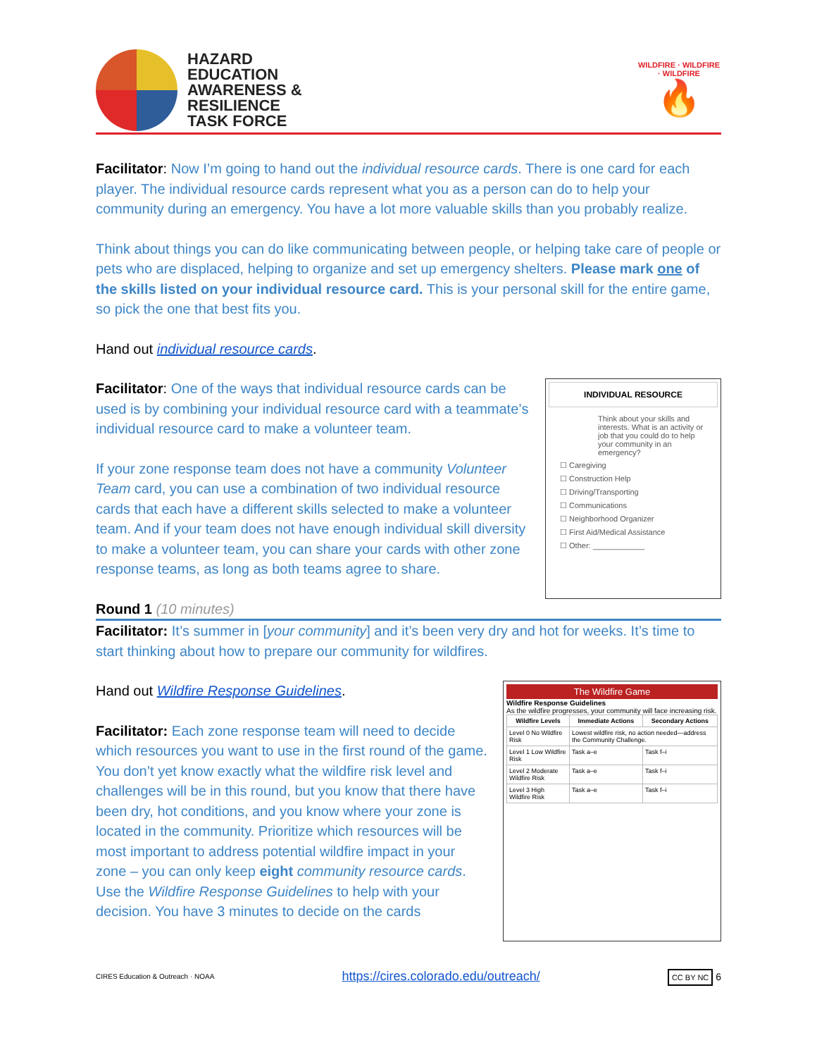HAZARD
EDUCATION
AWARENESS &
RESILIENCE
TASK FORCE
WILDFIRE · WILDFIRE · WILDFIRE
🔥
Facilitator: Now I’m going to hand out the individual resource cards. There is one card for each player. The individual resource cards represent what you as a person can do to help your community during an emergency. You have a lot more valuable skills than you probably realize.
Think about things you can do like communicating between people, or helping take care of people or pets who are displaced, helping to organize and set up emergency shelters. Please mark one of the skills listed on your individual resource card. This is your personal skill for the entire game, so pick the one that best fits you.
Hand out individual resource cards.
Facilitator: One of the ways that individual resource cards can be used is by combining your individual resource card with a teammate’s individual resource card to make a volunteer team.
If your zone response team does not have a community Volunteer Team card, you can use a combination of two individual resource cards that each have a different skills selected to make a volunteer team. And if your team does not have enough individual skill diversity to make a volunteer team, you can share your cards with other zone response teams, as long as both teams agree to share.
INDIVIDUAL RESOURCE
Think about your skills and interests. What is an activity or job that you could do to help your community in an emergency?
☐ Caregiving
☐ Construction Help
☐ Driving/Transporting
☐ Communications
☐ Neighborhood Organizer
☐ First Aid/Medical Assistance
☐ Other: ____________
Round 1 (10 minutes)
Facilitator: It’s summer in [your community] and it’s been very dry and hot for weeks. It’s time to start thinking about how to prepare our community for wildfires.
Hand out Wildfire Response Guidelines.
Facilitator: Each zone response team will need to decide which resources you want to use in the first round of the game. You don’t yet know exactly what the wildfire risk level and challenges will be in this round, but you know that there have been dry, hot conditions, and you know where your zone is located in the community. Prioritize which resources will be most important to address potential wildfire impact in your zone – you can only keep eight community resource cards. Use the Wildfire Response Guidelines to help with your decision. You have 3 minutes to decide on the cards
The Wildfire Game
Wildfire Response Guidelines
As the wildfire progresses, your community will face increasing risk.
| Wildfire Levels | Immediate Actions | Secondary Actions |
| --- | --- | --- |
| Level 0 No Wildfire Risk | Lowest wildfire risk, no action needed—address the Community Challenge. | |
| Level 1 Low Wildfire Risk | Task a–e | Task f–i |
| Level 2 Moderate Wildfire Risk | Task a–e | Task f–i |
| Level 3 High Wildfire Risk | Task a–e | Task f–i |
CIRES Education & Outreach · NOAA https://cires.colorado.edu/outreach/ CC BY NC 6